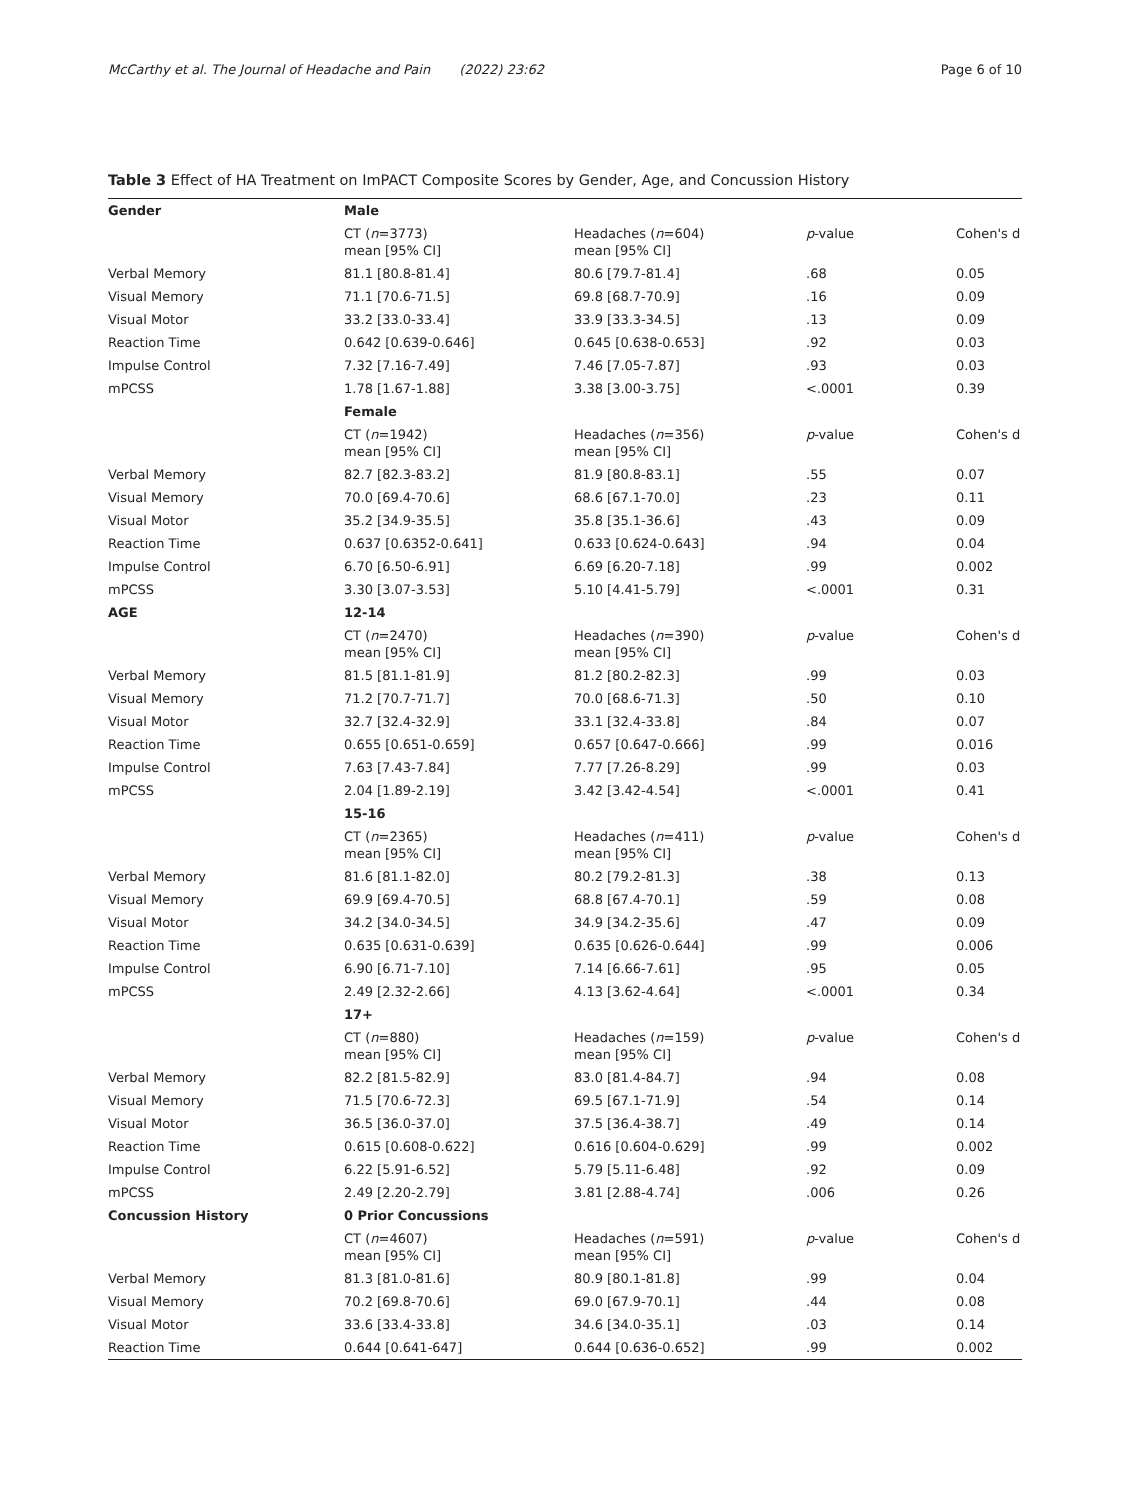McCarthy et al. The Journal of Headache and Pain (2022) 23:62 Page 6 of 10
Table 3 Effect of HA Treatment on ImPACT Composite Scores by Gender, Age, and Concussion History
| Gender | Male | | | |
| | CT ( n =3773) mean [95% CI] | Headaches ( n =604) mean [95% CI] | p -value | Cohen's d |
| Verbal Memory | 81.1 [80.8-81.4] | 80.6 [79.7-81.4] | .68 | 0.05 |
| Visual Memory | 71.1 [70.6-71.5] | 69.8 [68.7-70.9] | .16 | 0.09 |
| Visual Motor | 33.2 [33.0-33.4] | 33.9 [33.3-34.5] | .13 | 0.09 |
| Reaction Time | 0.642 [0.639-0.646] | 0.645 [0.638-0.653] | .92 | 0.03 |
| Impulse Control | 7.32 [7.16-7.49] | 7.46 [7.05-7.87] | .93 | 0.03 |
| mPCSS | 1.78 [1.67-1.88] | 3.38 [3.00-3.75] | <.0001 | 0.39 |
| | Female | | | |
| | CT ( n =1942) mean [95% CI] | Headaches ( n =356) mean [95% CI] | p -value | Cohen's d |
| Verbal Memory | 82.7 [82.3-83.2] | 81.9 [80.8-83.1] | .55 | 0.07 |
| Visual Memory | 70.0 [69.4-70.6] | 68.6 [67.1-70.0] | .23 | 0.11 |
| Visual Motor | 35.2 [34.9-35.5] | 35.8 [35.1-36.6] | .43 | 0.09 |
| Reaction Time | 0.637 [0.6352-0.641] | 0.633 [0.624-0.643] | .94 | 0.04 |
| Impulse Control | 6.70 [6.50-6.91] | 6.69 [6.20-7.18] | .99 | 0.002 |
| mPCSS | 3.30 [3.07-3.53] | 5.10 [4.41-5.79] | <.0001 | 0.31 |
| AGE | 12-14 | | | |
| | CT ( n =2470) mean [95% CI] | Headaches ( n =390) mean [95% CI] | p -value | Cohen's d |
| Verbal Memory | 81.5 [81.1-81.9] | 81.2 [80.2-82.3] | .99 | 0.03 |
| Visual Memory | 71.2 [70.7-71.7] | 70.0 [68.6-71.3] | .50 | 0.10 |
| Visual Motor | 32.7 [32.4-32.9] | 33.1 [32.4-33.8] | .84 | 0.07 |
| Reaction Time | 0.655 [0.651-0.659] | 0.657 [0.647-0.666] | .99 | 0.016 |
| Impulse Control | 7.63 [7.43-7.84] | 7.77 [7.26-8.29] | .99 | 0.03 |
| mPCSS | 2.04 [1.89-2.19] | 3.42 [3.42-4.54] | <.0001 | 0.41 |
| | 15-16 | | | |
| | CT ( n =2365) mean [95% CI] | Headaches ( n =411) mean [95% CI] | p -value | Cohen's d |
| Verbal Memory | 81.6 [81.1-82.0] | 80.2 [79.2-81.3] | .38 | 0.13 |
| Visual Memory | 69.9 [69.4-70.5] | 68.8 [67.4-70.1] | .59 | 0.08 |
| Visual Motor | 34.2 [34.0-34.5] | 34.9 [34.2-35.6] | .47 | 0.09 |
| Reaction Time | 0.635 [0.631-0.639] | 0.635 [0.626-0.644] | .99 | 0.006 |
| Impulse Control | 6.90 [6.71-7.10] | 7.14 [6.66-7.61] | .95 | 0.05 |
| mPCSS | 2.49 [2.32-2.66] | 4.13 [3.62-4.64] | <.0001 | 0.34 |
| | 17+ | | | |
| | CT ( n =880) mean [95% CI] | Headaches ( n =159) mean [95% CI] | p -value | Cohen's d |
| Verbal Memory | 82.2 [81.5-82.9] | 83.0 [81.4-84.7] | .94 | 0.08 |
| Visual Memory | 71.5 [70.6-72.3] | 69.5 [67.1-71.9] | .54 | 0.14 |
| Visual Motor | 36.5 [36.0-37.0] | 37.5 [36.4-38.7] | .49 | 0.14 |
| Reaction Time | 0.615 [0.608-0.622] | 0.616 [0.604-0.629] | .99 | 0.002 |
| Impulse Control | 6.22 [5.91-6.52] | 5.79 [5.11-6.48] | .92 | 0.09 |
| mPCSS | 2.49 [2.20-2.79] | 3.81 [2.88-4.74] | .006 | 0.26 |
| Concussion History | 0 Prior Concussions | | | |
| | CT ( n =4607) mean [95% CI] | Headaches ( n =591) mean [95% CI] | p -value | Cohen's d |
| Verbal Memory | 81.3 [81.0-81.6] | 80.9 [80.1-81.8] | .99 | 0.04 |
| Visual Memory | 70.2 [69.8-70.6] | 69.0 [67.9-70.1] | .44 | 0.08 |
| Visual Motor | 33.6 [33.4-33.8] | 34.6 [34.0-35.1] | .03 | 0.14 |
| Reaction Time | 0.644 [0.641-647] | 0.644 [0.636-0.652] | .99 | 0.002 |